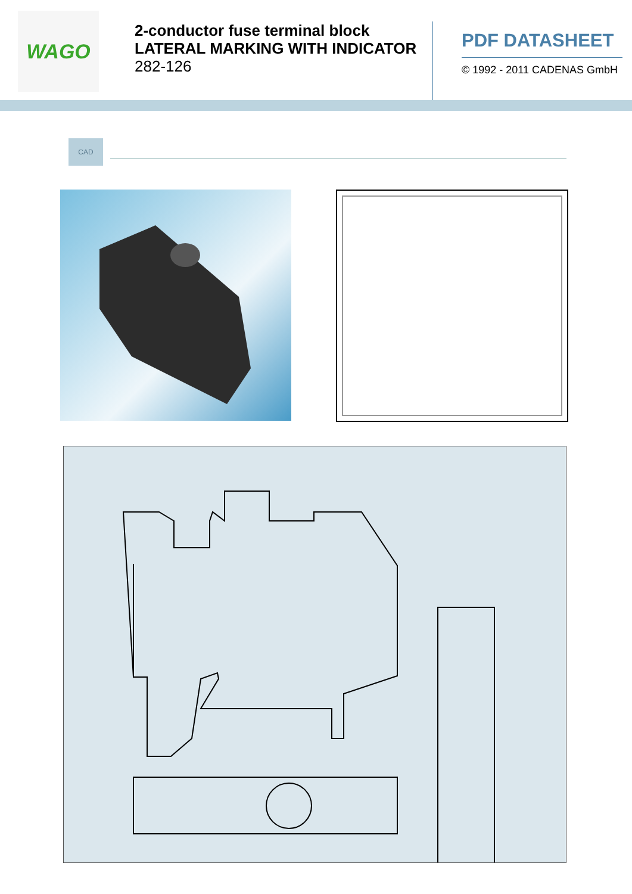WAGO
2-conductor fuse terminal block
LATERAL MARKING WITH INDICATOR
282-126
PDF DATASHEET
© 1992 - 2011 CADENAS GmbH
CAD